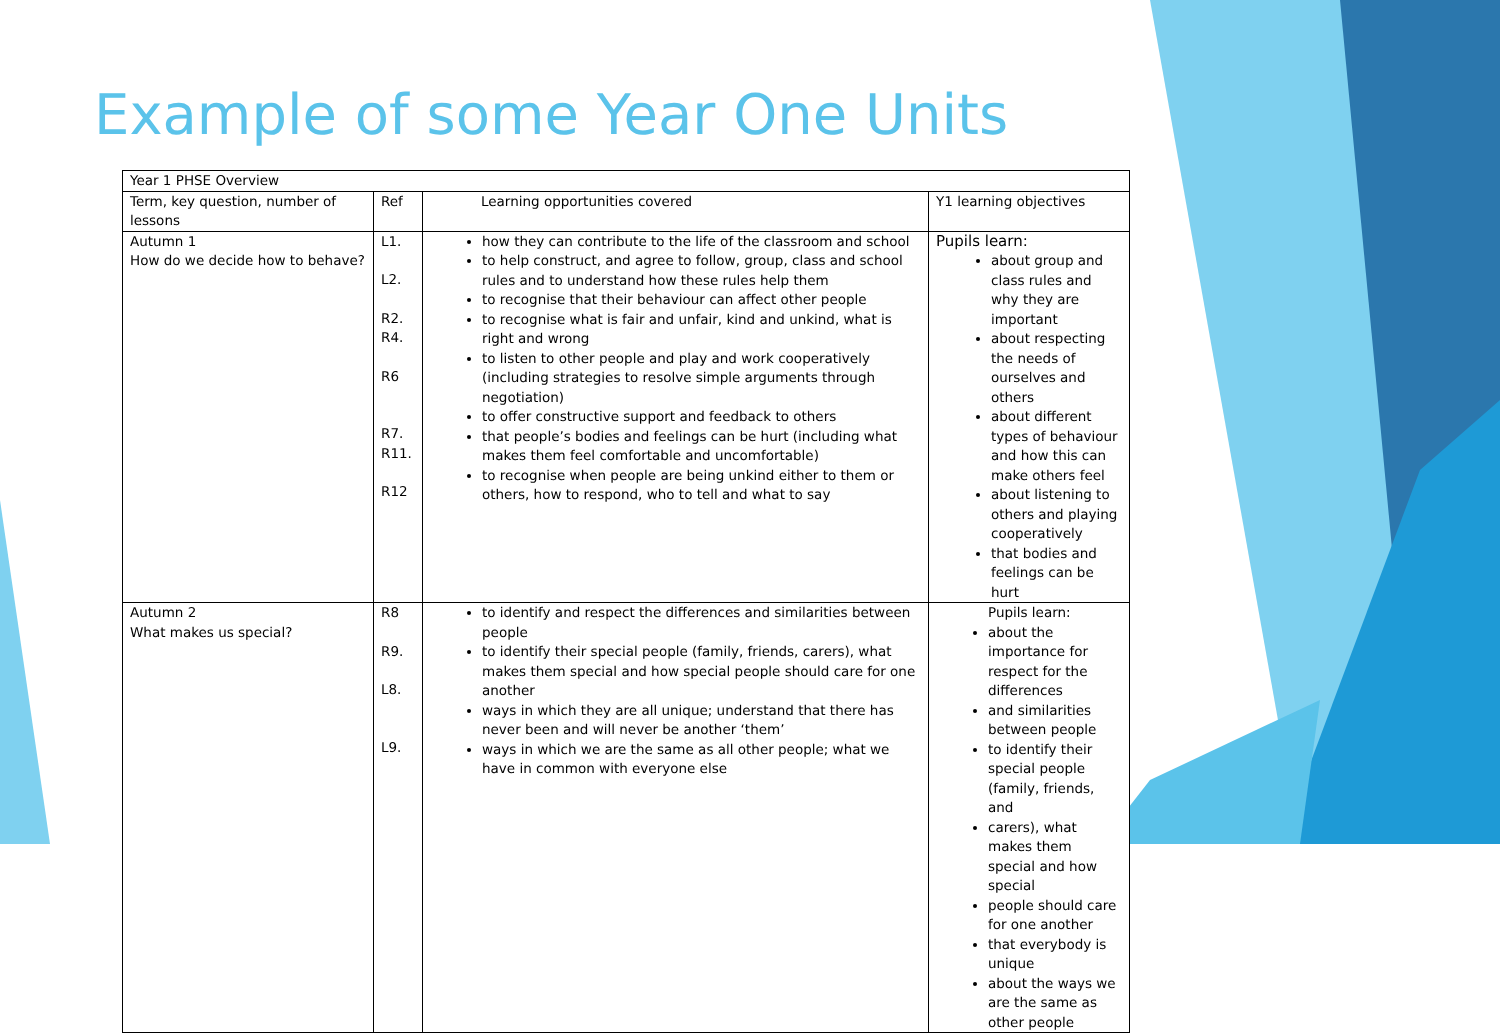Example of some Year One Units
| Year 1 PHSE Overview | | | |
| Term, key question, number of lessons | Ref | Learning opportunities covered | Y1 learning objectives |
| Autumn 1 How do we decide how to behave? | L1. L2. R2. R4. R6 R7. R11. R12 | how they can contribute to the life of the classroom and school to help construct, and agree to follow, group, class and school rules and to understand how these rules help them to recognise that their behaviour can affect other people to recognise what is fair and unfair, kind and unkind, what is right and wrong to listen to other people and play and work cooperatively (including strategies to resolve simple arguments through negotiation) to offer constructive support and feedback to others that people’s bodies and feelings can be hurt (including what makes them feel comfortable and uncomfortable) to recognise when people are being unkind either to them or others, how to respond, who to tell and what to say | Pupils learn: about group and class rules and why they are important about respecting the needs of ourselves and others about different types of behaviour and how this can make others feel about listening to others and playing cooperatively that bodies and feelings can be hurt |
| Autumn 2 What makes us special? | R8 R9. L8. L9. | to identify and respect the differences and similarities between people to identify their special people (family, friends, carers), what makes them special and how special people should care for one another ways in which they are all unique; understand that there has never been and will never be another ‘them’ ways in which we are the same as all other people; what we have in common with everyone else | Pupils learn: about the importance for respect for the differences and similarities between people to identify their special people (family, friends, and carers), what makes them special and how special people should care for one another that everybody is unique about the ways we are the same as other people |